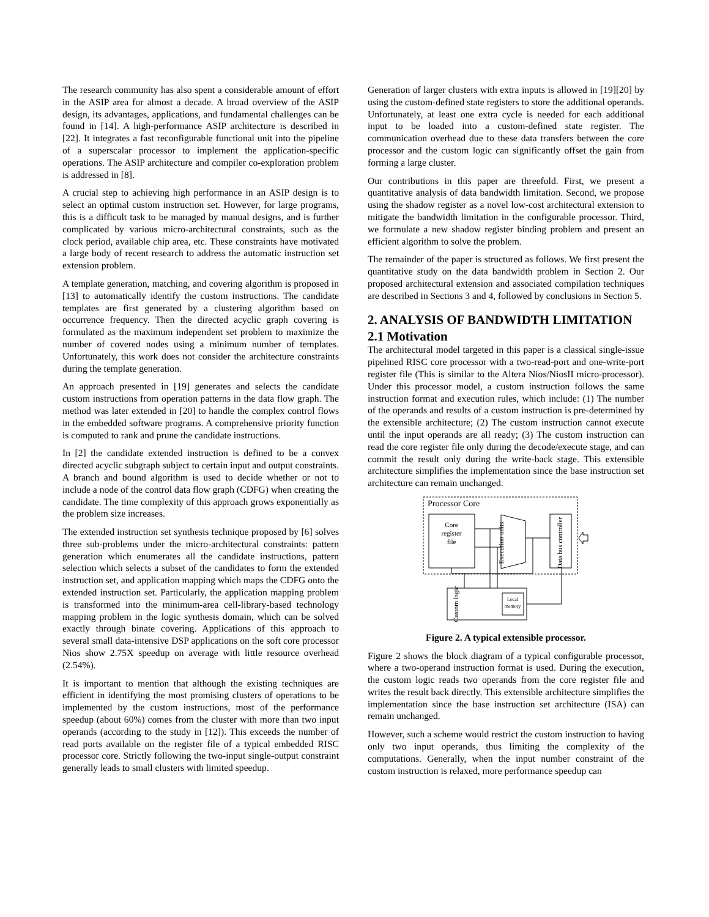The research community has also spent a considerable amount of effort in the ASIP area for almost a decade. A broad overview of the ASIP design, its advantages, applications, and fundamental challenges can be found in [14]. A high-performance ASIP architecture is described in [22]. It integrates a fast reconfigurable functional unit into the pipeline of a superscalar processor to implement the application-specific operations. The ASIP architecture and compiler co-exploration problem is addressed in [8].
A crucial step to achieving high performance in an ASIP design is to select an optimal custom instruction set. However, for large programs, this is a difficult task to be managed by manual designs, and is further complicated by various micro-architectural constraints, such as the clock period, available chip area, etc. These constraints have motivated a large body of recent research to address the automatic instruction set extension problem.
A template generation, matching, and covering algorithm is proposed in [13] to automatically identify the custom instructions. The candidate templates are first generated by a clustering algorithm based on occurrence frequency. Then the directed acyclic graph covering is formulated as the maximum independent set problem to maximize the number of covered nodes using a minimum number of templates. Unfortunately, this work does not consider the architecture constraints during the template generation.
An approach presented in [19] generates and selects the candidate custom instructions from operation patterns in the data flow graph. The method was later extended in [20] to handle the complex control flows in the embedded software programs. A comprehensive priority function is computed to rank and prune the candidate instructions.
In [2] the candidate extended instruction is defined to be a convex directed acyclic subgraph subject to certain input and output constraints. A branch and bound algorithm is used to decide whether or not to include a node of the control data flow graph (CDFG) when creating the candidate. The time complexity of this approach grows exponentially as the problem size increases.
The extended instruction set synthesis technique proposed by [6] solves three sub-problems under the micro-architectural constraints: pattern generation which enumerates all the candidate instructions, pattern selection which selects a subset of the candidates to form the extended instruction set, and application mapping which maps the CDFG onto the extended instruction set. Particularly, the application mapping problem is transformed into the minimum-area cell-library-based technology mapping problem in the logic synthesis domain, which can be solved exactly through binate covering. Applications of this approach to several small data-intensive DSP applications on the soft core processor Nios show 2.75X speedup on average with little resource overhead (2.54%).
It is important to mention that although the existing techniques are efficient in identifying the most promising clusters of operations to be implemented by the custom instructions, most of the performance speedup (about 60%) comes from the cluster with more than two input operands (according to the study in [12]). This exceeds the number of read ports available on the register file of a typical embedded RISC processor core. Strictly following the two-input single-output constraint generally leads to small clusters with limited speedup.
Generation of larger clusters with extra inputs is allowed in [19][20] by using the custom-defined state registers to store the additional operands. Unfortunately, at least one extra cycle is needed for each additional input to be loaded into a custom-defined state register. The communication overhead due to these data transfers between the core processor and the custom logic can significantly offset the gain from forming a large cluster.
Our contributions in this paper are threefold. First, we present a quantitative analysis of data bandwidth limitation. Second, we propose using the shadow register as a novel low-cost architectural extension to mitigate the bandwidth limitation in the configurable processor. Third, we formulate a new shadow register binding problem and present an efficient algorithm to solve the problem.
The remainder of the paper is structured as follows. We first present the quantitative study on the data bandwidth problem in Section 2. Our proposed architectural extension and associated compilation techniques are described in Sections 3 and 4, followed by conclusions in Section 5.
2. ANALYSIS OF BANDWIDTH LIMITATION
2.1 Motivation
The architectural model targeted in this paper is a classical single-issue pipelined RISC core processor with a two-read-port and one-write-port register file (This is similar to the Altera Nios/NiosII micro-processor). Under this processor model, a custom instruction follows the same instruction format and execution rules, which include: (1) The number of the operands and results of a custom instruction is pre-determined by the extensible architecture; (2) The custom instruction cannot execute until the input operands are all ready; (3) The custom instruction can read the core register file only during the decode/execute stage, and can commit the result only during the write-back stage. This extensible architecture simplifies the implementation since the base instruction set architecture can remain unchanged.
Processor Core
Core
register
file
Execution units
Data bus controller
Custom logic
Local
memory
Figure 2. A typical extensible processor.
Figure 2 shows the block diagram of a typical configurable processor, where a two-operand instruction format is used. During the execution, the custom logic reads two operands from the core register file and writes the result back directly. This extensible architecture simplifies the implementation since the base instruction set architecture (ISA) can remain unchanged.
However, such a scheme would restrict the custom instruction to having only two input operands, thus limiting the complexity of the computations. Generally, when the input number constraint of the custom instruction is relaxed, more performance speedup can